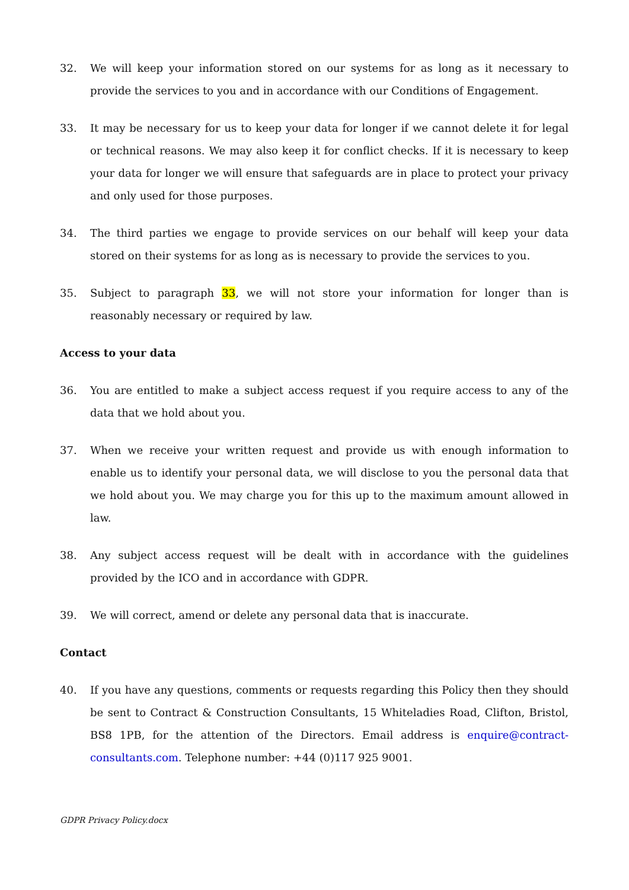32. We will keep your information stored on our systems for as long as it necessary to provide the services to you and in accordance with our Conditions of Engagement.
33. It may be necessary for us to keep your data for longer if we cannot delete it for legal or technical reasons. We may also keep it for conflict checks. If it is necessary to keep your data for longer we will ensure that safeguards are in place to protect your privacy and only used for those purposes.
34. The third parties we engage to provide services on our behalf will keep your data stored on their systems for as long as is necessary to provide the services to you.
35. Subject to paragraph 33, we will not store your information for longer than is reasonably necessary or required by law.
Access to your data
36. You are entitled to make a subject access request if you require access to any of the data that we hold about you.
37. When we receive your written request and provide us with enough information to enable us to identify your personal data, we will disclose to you the personal data that we hold about you. We may charge you for this up to the maximum amount allowed in law.
38. Any subject access request will be dealt with in accordance with the guidelines provided by the ICO and in accordance with GDPR.
39. We will correct, amend or delete any personal data that is inaccurate.
Contact
40. If you have any questions, comments or requests regarding this Policy then they should be sent to Contract & Construction Consultants, 15 Whiteladies Road, Clifton, Bristol, BS8 1PB, for the attention of the Directors. Email address is enquire@contract-consultants.com. Telephone number: +44 (0)117 925 9001.
GDPR Privacy Policy.docx